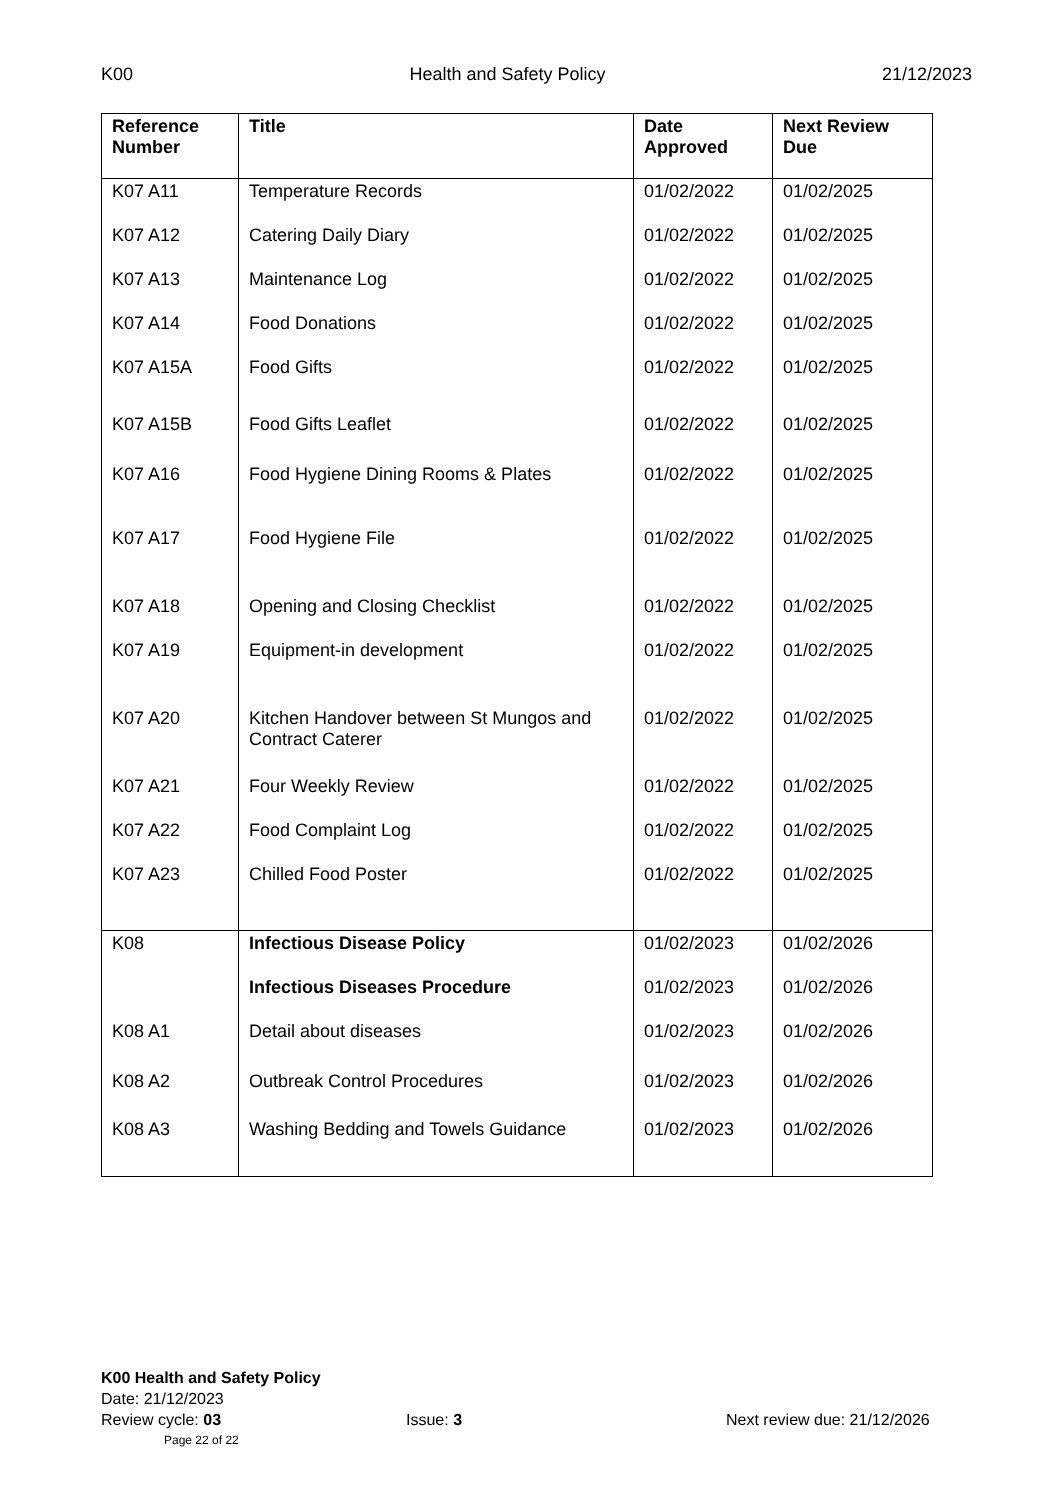K00 Health and Safety Policy 21/12/2023
| Reference Number | Title | Date Approved | Next Review Due |
| --- | --- | --- | --- |
| K07 A11 | Temperature Records | 01/02/2022 | 01/02/2025 |
| K07 A12 | Catering Daily Diary | 01/02/2022 | 01/02/2025 |
| K07 A13 | Maintenance Log | 01/02/2022 | 01/02/2025 |
| K07 A14 | Food Donations | 01/02/2022 | 01/02/2025 |
| K07 A15A | Food Gifts | 01/02/2022 | 01/02/2025 |
| K07 A15B | Food Gifts Leaflet | 01/02/2022 | 01/02/2025 |
| K07 A16 | Food Hygiene Dining Rooms & Plates | 01/02/2022 | 01/02/2025 |
| K07 A17 | Food Hygiene File | 01/02/2022 | 01/02/2025 |
| K07 A18 | Opening and Closing Checklist | 01/02/2022 | 01/02/2025 |
| K07 A19 | Equipment-in development | 01/02/2022 | 01/02/2025 |
| K07 A20 | Kitchen Handover between St Mungos and Contract Caterer | 01/02/2022 | 01/02/2025 |
| K07 A21 | Four Weekly Review | 01/02/2022 | 01/02/2025 |
| K07 A22 | Food Complaint Log | 01/02/2022 | 01/02/2025 |
| K07 A23 | Chilled Food Poster | 01/02/2022 | 01/02/2025 |
| K08 | Infectious Disease Policy | 01/02/2023 | 01/02/2026 |
| | Infectious Diseases Procedure | 01/02/2023 | 01/02/2026 |
| K08 A1 | Detail about diseases | 01/02/2023 | 01/02/2026 |
| K08 A2 | Outbreak Control Procedures | 01/02/2023 | 01/02/2026 |
| K08 A3 | Washing Bedding and Towels Guidance | 01/02/2023 | 01/02/2026 |
K00 Health and Safety Policy
Date: 21/12/2023
Review cycle: 03 Issue: 3 Next review due: 21/12/2026
Page 22 of 22